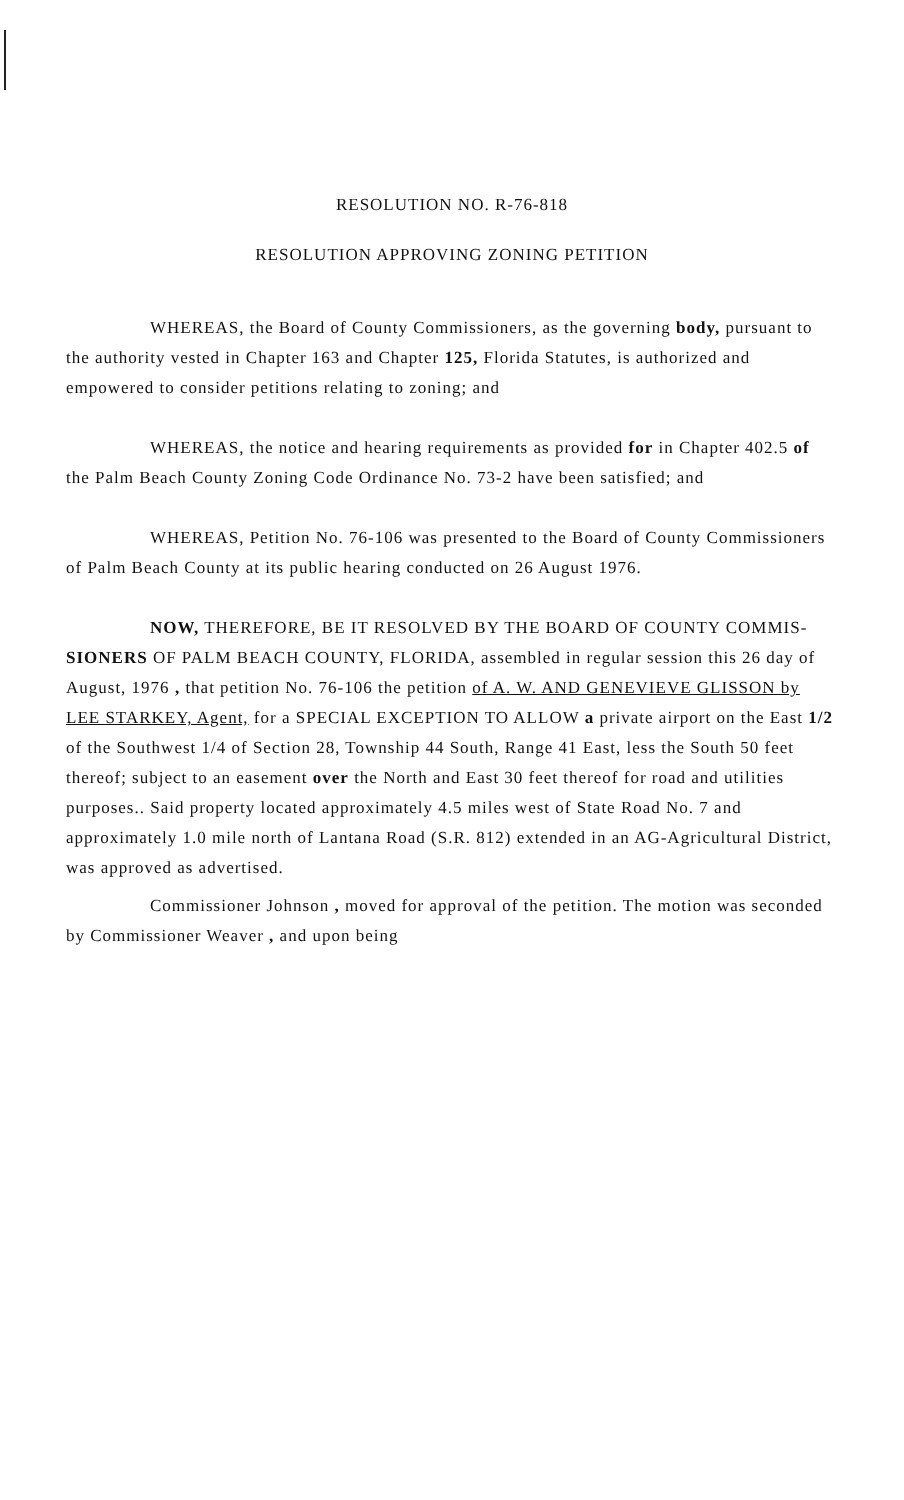RESOLUTION NO. R-76-818
RESOLUTION APPROVING ZONING PETITION
WHEREAS, the Board of County Commissioners, as the governing body, pursuant to the authority vested in Chapter 163 and Chapter 125, Florida Statutes, is authorized and empowered to consider petitions relating to zoning; and
WHEREAS, the notice and hearing requirements as provided for in Chapter 402.5 of the Palm Beach County Zoning Code Ordinance No. 73-2 have been satisfied; and
WHEREAS, Petition No. 76-106 was presented to the Board of County Commissioners of Palm Beach County at its public hearing conducted on 26 August 1976.
NOW, THEREFORE, BE IT RESOLVED BY THE BOARD OF COUNTY COMMIS- SIONERS OF PALM BEACH COUNTY, FLORIDA, assembled in regular session this 26 day of August, 1976 , that petition No. 76-106 the petition of A. W. AND GENEVIEVE GLISSON by LEE STARKEY, Agent, for a SPECIAL EXCEPTION TO ALLOW a private airport on the East 1/2 of the Southwest 1/4 of Section 28, Township 44 South, Range 41 East, less the South 50 feet thereof; subject to an easement over the North and East 30 feet thereof for road and utilities purposes.. Said property located approximately 4.5 miles west of State Road No. 7 and approximately 1.0 mile north of Lantana Road (S.R. 812) extended in an AG-Agricultural District, was approved as advertised.
Commissioner Johnson , moved for approval of the petition. The motion was seconded by Commissioner Weaver , and upon being